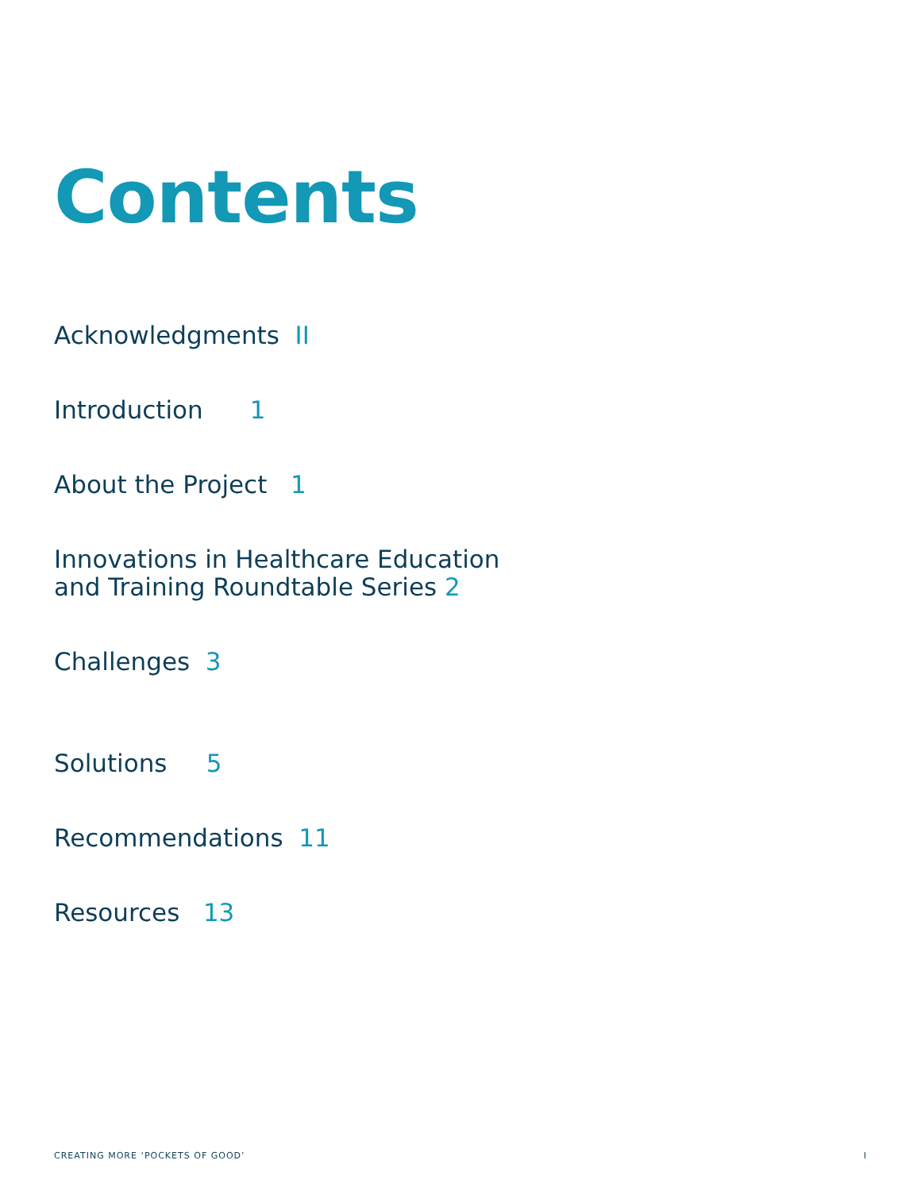Contents
Acknowledgments II
Introduction 1
About the Project 1
Innovations in Healthcare Education
and Training Roundtable Series 2
Challenges 3
Solutions 5
Recommendations 11
Resources 13
CREATING MORE ‘POCKETS OF GOOD’ I